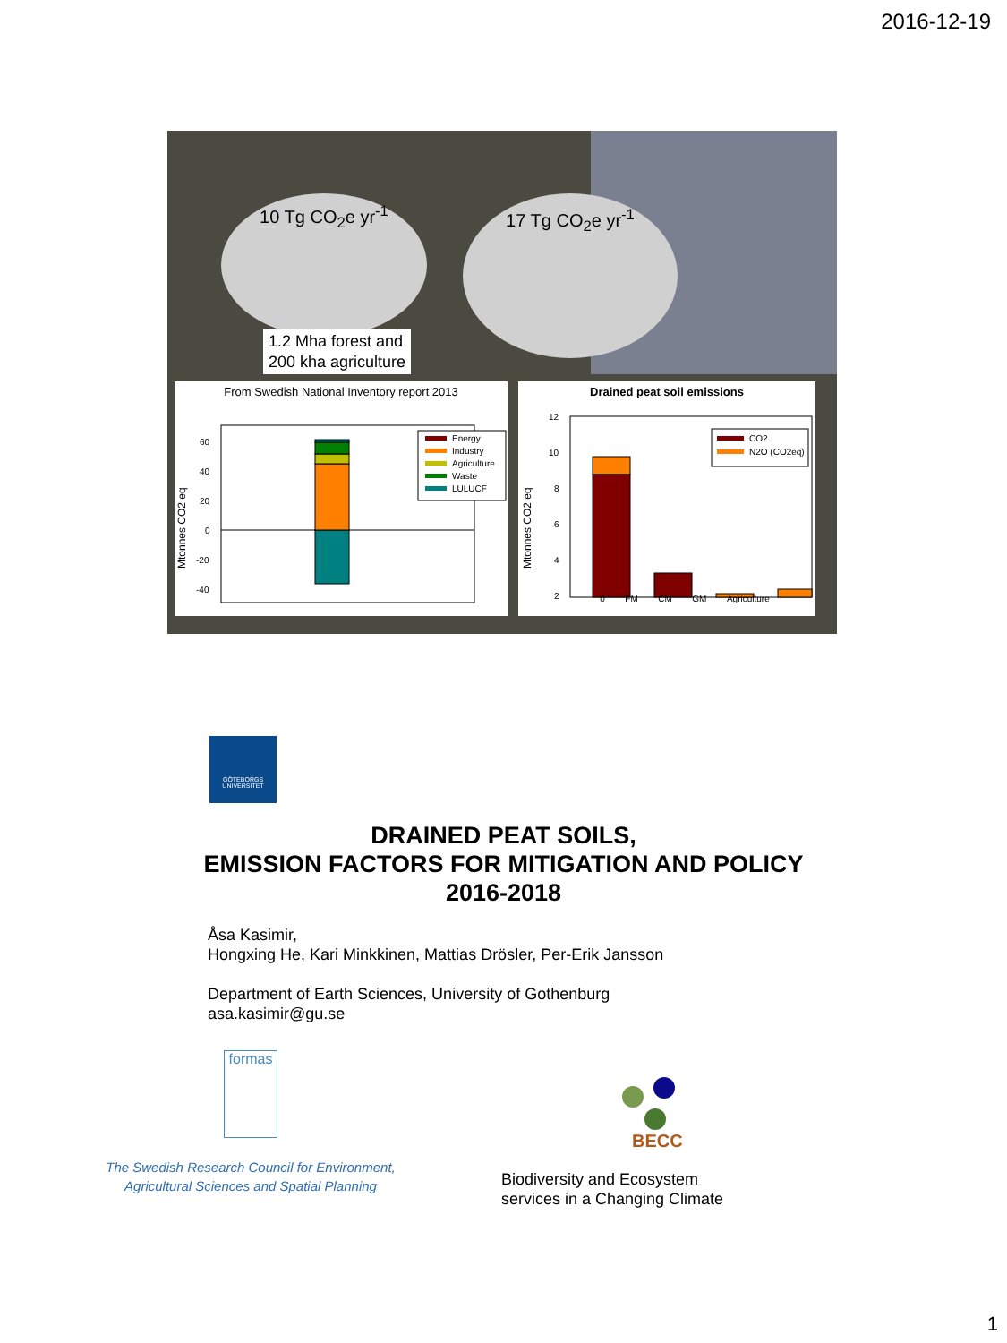2016-12-19
10 Tg CO<sub>2</sub>e yr<sup>-1</sup> 17 Tg CO<sub>2</sub>e yr<sup>-1</sup>
1.2 Mha forest and
200 kha agriculture
From Swedish National Inventory report 2013
Mtonnes CO2 eq
60
40
20
0
-20
-40
Energy
Industry
Agriculture
Waste
LULUCF
Drained peat soil emissions
Mtonnes CO2 eq
12
10
8
6
4
2
CO2
N2O (CO2eq)
0 FM CM GM Agriculture
GÖTEBORGS
UNIVERSITET
DRAINED PEAT SOILS,
EMISSION FACTORS FOR MITIGATION AND POLICY
2016-2018
Åsa Kasimir,
Hongxing He, Kari Minkkinen, Mattias Drösler, Per-Erik Jansson
Department of Earth Sciences, University of Gothenburg
asa.kasimir@gu.se
formas
The Swedish Research Council for Environment,
Agricultural Sciences and Spatial Planning
BECC
Biodiversity and Ecosystem
services in a Changing Climate
1